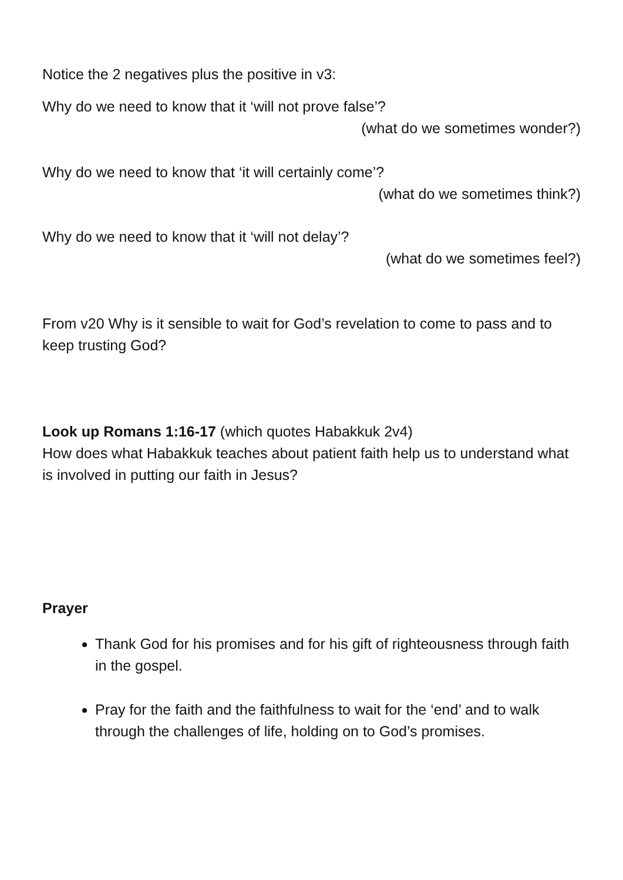Notice the 2 negatives plus the positive in v3:
Why do we need to know that it ‘will not prove false’?
(what do we sometimes wonder?)
Why do we need to know that ‘it will certainly come’?
(what do we sometimes think?)
Why do we need to know that it ‘will not delay’?
(what do we sometimes feel?)
From v20 Why is it sensible to wait for God’s revelation to come to pass and to keep trusting God?
Look up Romans 1:16-17 (which quotes Habakkuk 2v4)
How does what Habakkuk teaches about patient faith help us to understand what is involved in putting our faith in Jesus?
Prayer
Thank God for his promises and for his gift of righteousness through faith in the gospel.
Pray for the faith and the faithfulness to wait for the ‘end’ and to walk through the challenges of life, holding on to God’s promises.